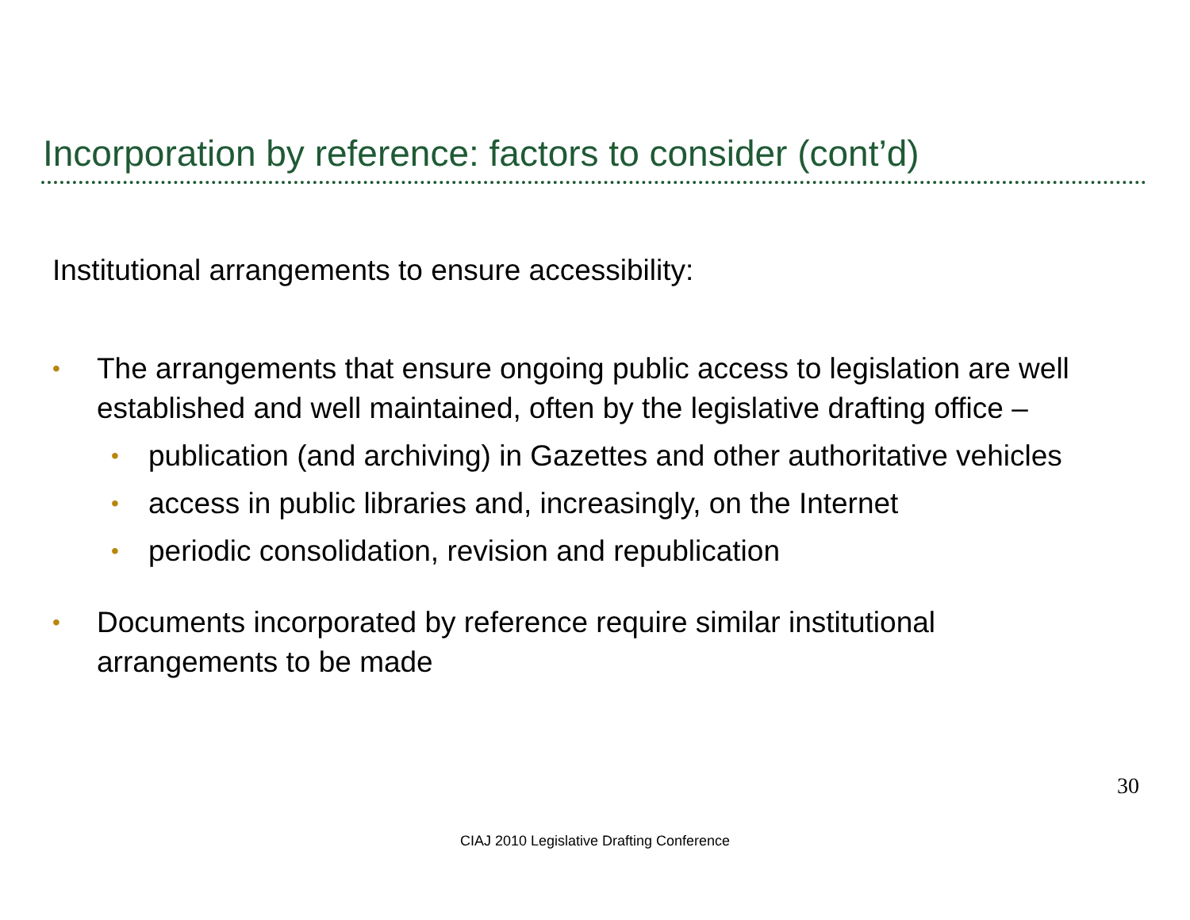Incorporation by reference: factors to consider (cont’d)
Institutional arrangements to ensure accessibility:
• The arrangements that ensure ongoing public access to legislation are well established and well maintained, often by the legislative drafting office –
• publication (and archiving) in Gazettes and other authoritative vehicles
• access in public libraries and, increasingly, on the Internet
• periodic consolidation, revision and republication
• Documents incorporated by reference require similar institutional arrangements to be made
30
CIAJ 2010 Legislative Drafting Conference